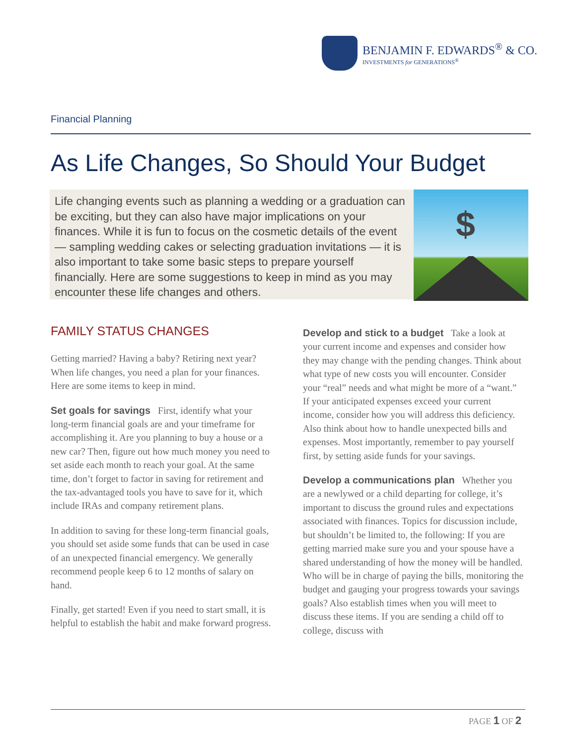BENJAMIN F. EDWARDS<sup>®</sup> & CO.
INVESTMENTS for GENERATIONS<sup>®</sup>
Financial Planning
As Life Changes, So Should Your Budget
Life changing events such as planning a wedding or a graduation can be exciting, but they can also have major implications on your finances. While it is fun to focus on the cosmetic details of the event — sampling wedding cakes or selecting graduation invitations — it is also important to take some basic steps to prepare yourself financially. Here are some suggestions to keep in mind as you may encounter these life changes and others.
$
FAMILY STATUS CHANGES
Getting married? Having a baby? Retiring next year? When life changes, you need a plan for your finances. Here are some items to keep in mind.
Set goals for savings First, identify what your long-term financial goals are and your timeframe for accomplishing it. Are you planning to buy a house or a new car? Then, figure out how much money you need to set aside each month to reach your goal. At the same time, don’t forget to factor in saving for retirement and the tax-advantaged tools you have to save for it, which include IRAs and company retirement plans.
In addition to saving for these long-term financial goals, you should set aside some funds that can be used in case of an unexpected financial emergency. We generally recommend people keep 6 to 12 months of salary on hand.
Finally, get started! Even if you need to start small, it is helpful to establish the habit and make forward progress.
Develop and stick to a budget Take a look at your current income and expenses and consider how they may change with the pending changes. Think about what type of new costs you will encounter. Consider your “real” needs and what might be more of a “want.” If your anticipated expenses exceed your current income, consider how you will address this deficiency. Also think about how to handle unexpected bills and expenses. Most importantly, remember to pay yourself first, by setting aside funds for your savings.
Develop a communications plan Whether you are a newlywed or a child departing for college, it’s important to discuss the ground rules and expectations associated with finances. Topics for discussion include, but shouldn’t be limited to, the following: If you are getting married make sure you and your spouse have a shared understanding of how the money will be handled. Who will be in charge of paying the bills, monitoring the budget and gauging your progress towards your savings goals? Also establish times when you will meet to discuss these items. If you are sending a child off to college, discuss with
PAGE 1 OF 2